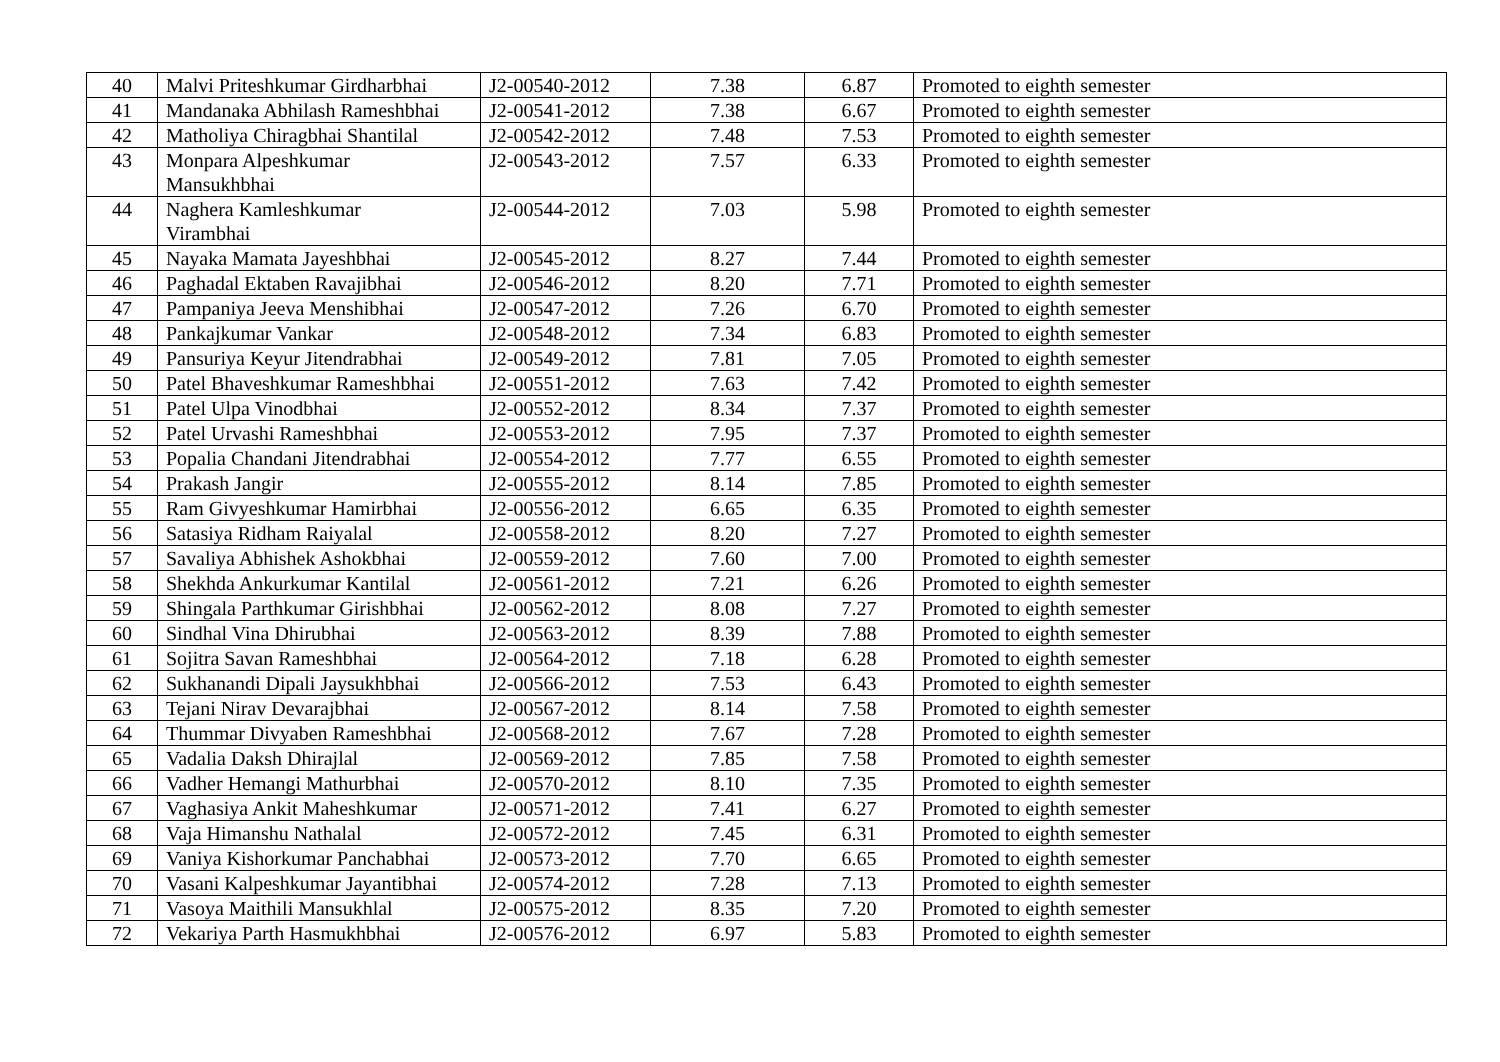| 40 | Malvi Priteshkumar Girdharbhai | J2-00540-2012 | 7.38 | 6.87 | Promoted to eighth semester |
| 41 | Mandanaka Abhilash Rameshbhai | J2-00541-2012 | 7.38 | 6.67 | Promoted to eighth semester |
| 42 | Matholiya Chiragbhai Shantilal | J2-00542-2012 | 7.48 | 7.53 | Promoted to eighth semester |
| 43 | Monpara Alpeshkumar Mansukhbhai | J2-00543-2012 | 7.57 | 6.33 | Promoted to eighth semester |
| 44 | Naghera Kamleshkumar Virambhai | J2-00544-2012 | 7.03 | 5.98 | Promoted to eighth semester |
| 45 | Nayaka Mamata Jayeshbhai | J2-00545-2012 | 8.27 | 7.44 | Promoted to eighth semester |
| 46 | Paghadal Ektaben Ravajibhai | J2-00546-2012 | 8.20 | 7.71 | Promoted to eighth semester |
| 47 | Pampaniya Jeeva Menshibhai | J2-00547-2012 | 7.26 | 6.70 | Promoted to eighth semester |
| 48 | Pankajkumar Vankar | J2-00548-2012 | 7.34 | 6.83 | Promoted to eighth semester |
| 49 | Pansuriya Keyur Jitendrabhai | J2-00549-2012 | 7.81 | 7.05 | Promoted to eighth semester |
| 50 | Patel Bhaveshkumar Rameshbhai | J2-00551-2012 | 7.63 | 7.42 | Promoted to eighth semester |
| 51 | Patel Ulpa Vinodbhai | J2-00552-2012 | 8.34 | 7.37 | Promoted to eighth semester |
| 52 | Patel Urvashi Rameshbhai | J2-00553-2012 | 7.95 | 7.37 | Promoted to eighth semester |
| 53 | Popalia Chandani Jitendrabhai | J2-00554-2012 | 7.77 | 6.55 | Promoted to eighth semester |
| 54 | Prakash Jangir | J2-00555-2012 | 8.14 | 7.85 | Promoted to eighth semester |
| 55 | Ram Givyeshkumar Hamirbhai | J2-00556-2012 | 6.65 | 6.35 | Promoted to eighth semester |
| 56 | Satasiya Ridham Raiyalal | J2-00558-2012 | 8.20 | 7.27 | Promoted to eighth semester |
| 57 | Savaliya Abhishek Ashokbhai | J2-00559-2012 | 7.60 | 7.00 | Promoted to eighth semester |
| 58 | Shekhda Ankurkumar Kantilal | J2-00561-2012 | 7.21 | 6.26 | Promoted to eighth semester |
| 59 | Shingala Parthkumar Girishbhai | J2-00562-2012 | 8.08 | 7.27 | Promoted to eighth semester |
| 60 | Sindhal Vina Dhirubhai | J2-00563-2012 | 8.39 | 7.88 | Promoted to eighth semester |
| 61 | Sojitra Savan Rameshbhai | J2-00564-2012 | 7.18 | 6.28 | Promoted to eighth semester |
| 62 | Sukhanandi Dipali Jaysukhbhai | J2-00566-2012 | 7.53 | 6.43 | Promoted to eighth semester |
| 63 | Tejani Nirav Devarajbhai | J2-00567-2012 | 8.14 | 7.58 | Promoted to eighth semester |
| 64 | Thummar Divyaben Rameshbhai | J2-00568-2012 | 7.67 | 7.28 | Promoted to eighth semester |
| 65 | Vadalia Daksh Dhirajlal | J2-00569-2012 | 7.85 | 7.58 | Promoted to eighth semester |
| 66 | Vadher Hemangi Mathurbhai | J2-00570-2012 | 8.10 | 7.35 | Promoted to eighth semester |
| 67 | Vaghasiya Ankit Maheshkumar | J2-00571-2012 | 7.41 | 6.27 | Promoted to eighth semester |
| 68 | Vaja Himanshu Nathalal | J2-00572-2012 | 7.45 | 6.31 | Promoted to eighth semester |
| 69 | Vaniya Kishorkumar Panchabhai | J2-00573-2012 | 7.70 | 6.65 | Promoted to eighth semester |
| 70 | Vasani Kalpeshkumar Jayantibhai | J2-00574-2012 | 7.28 | 7.13 | Promoted to eighth semester |
| 71 | Vasoya Maithili Mansukhlal | J2-00575-2012 | 8.35 | 7.20 | Promoted to eighth semester |
| 72 | Vekariya Parth Hasmukhbhai | J2-00576-2012 | 6.97 | 5.83 | Promoted to eighth semester |